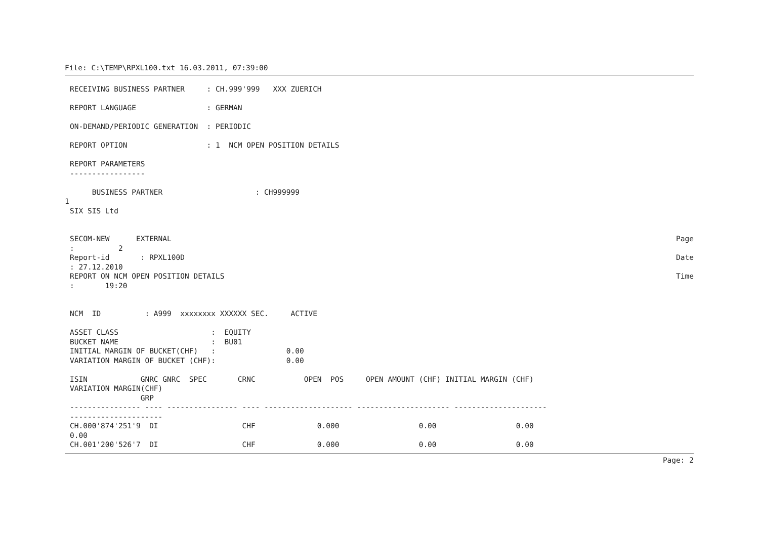File: C:\TEMP\RPXL100.txt 16.03.2011, 07:39:00
RECEIVING BUSINESS PARTNER     : CH.999'999   XXX ZUERICH

REPORT LANGUAGE                : GERMAN

ON-DEMAND/PERIODIC GENERATION  : PERIODIC

REPORT OPTION                  : 1  NCM OPEN POSITION DETAILS

REPORT PARAMETERS
-----------------

     BUSINESS PARTNER                     : CH999999
1
SIX SIS Ltd
SECOM-NEW      EXTERNAL
Page
:          2
Report-id       : RPXL100D
Date
: 27.12.2010
REPORT ON NCM OPEN POSITION DETAILS
Time
:       19:20


NCM  ID          : A999  xxxxxxxx XXXXXX SEC.     ACTIVE

ASSET CLASS                     :  EQUITY
BUCKET NAME                     :  BU01
INITIAL MARGIN OF BUCKET(CHF)   :                0.00
VARIATION MARGIN OF BUCKET (CHF):                0.00

ISIN            GNRC GNRC  SPEC       CRNC           OPEN  POS     OPEN AMOUNT (CHF) INITIAL MARGIN (CHF)
VARIATION MARGIN(CHF)
                GRP
---------------- ---- ---------------- ---- -------------------- --------------------- ---------------------
---------------------
CH.000'874'251'9  DI                   CHF              0.000                  0.00                  0.00
0.00
CH.001'200'526'7  DI                   CHF              0.000                  0.00                  0.00
Page: 2